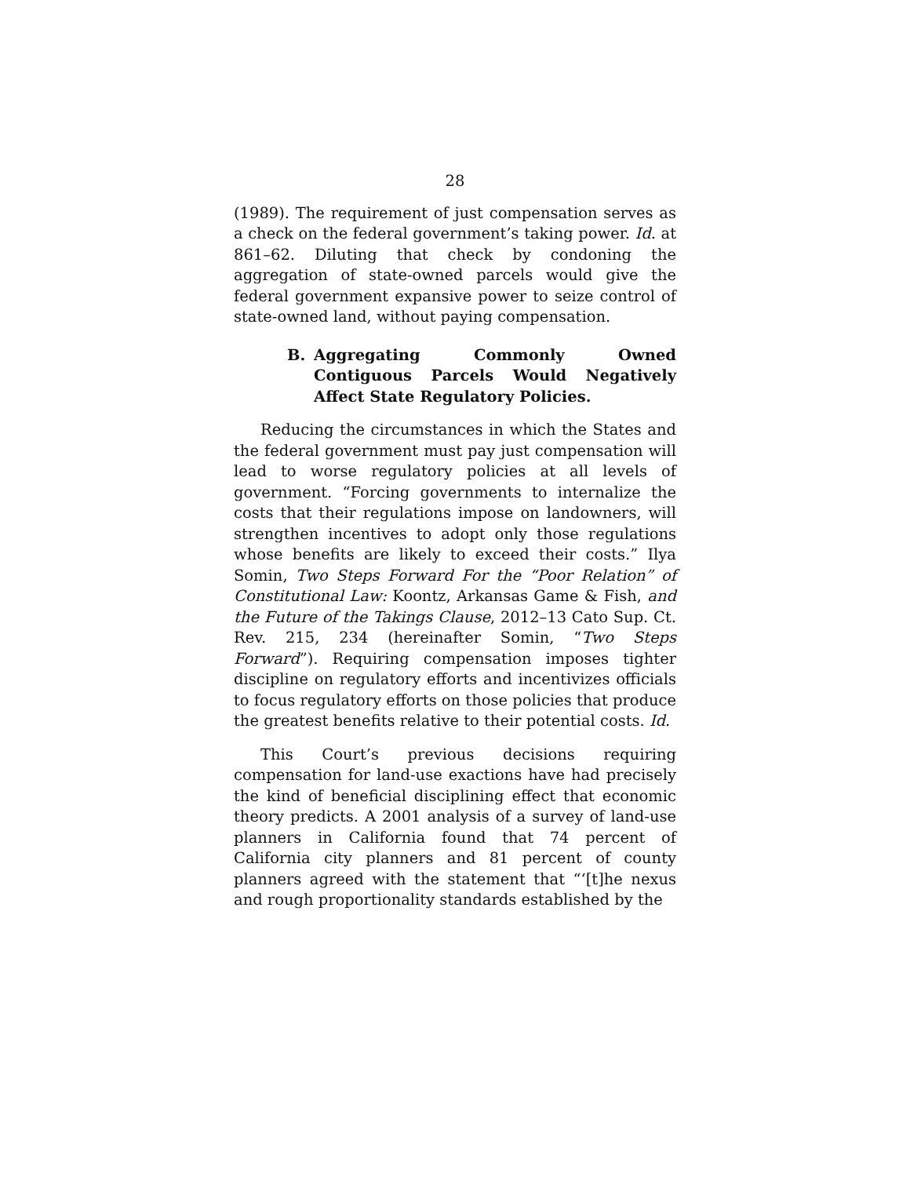28
(1989). The requirement of just compensation serves as a check on the federal government’s taking power. Id. at 861–62. Diluting that check by condoning the aggregation of state-owned parcels would give the federal government expansive power to seize control of state-owned land, without paying compensation.
B. Aggregating Commonly Owned Contiguous Parcels Would Negatively Affect State Regulatory Policies.
Reducing the circumstances in which the States and the federal government must pay just compensation will lead to worse regulatory policies at all levels of government. “Forcing governments to internalize the costs that their regulations impose on landowners, will strengthen incentives to adopt only those regulations whose benefits are likely to exceed their costs.” Ilya Somin, Two Steps Forward For the “Poor Relation” of Constitutional Law: Koontz, Arkansas Game & Fish, and the Future of the Takings Clause, 2012–13 Cato Sup. Ct. Rev. 215, 234 (hereinafter Somin, “Two Steps Forward”). Requiring compensation imposes tighter discipline on regulatory efforts and incentivizes officials to focus regulatory efforts on those policies that produce the greatest benefits relative to their potential costs. Id.
This Court’s previous decisions requiring compensation for land-use exactions have had precisely the kind of beneficial disciplining effect that economic theory predicts. A 2001 analysis of a survey of land-use planners in California found that 74 percent of California city planners and 81 percent of county planners agreed with the statement that “‘[t]he nexus and rough proportionality standards established by the